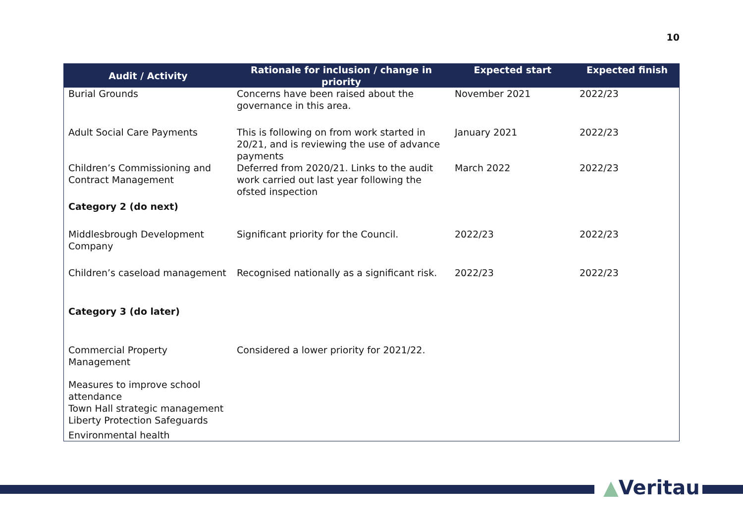10
| Audit / Activity | Rationale for inclusion / change in priority | Expected start | Expected finish |
| --- | --- | --- | --- |
| Burial Grounds | Concerns have been raised about the governance in this area. | November 2021 | 2022/23 |
| Adult Social Care Payments | This is following on from work started in 20/21, and is reviewing the use of advance payments | January 2021 | 2022/23 |
| Children’s Commissioning and Contract Management | Deferred from 2020/21. Links to the audit work carried out last year following the ofsted inspection | March 2022 | 2022/23 |
| Category 2 (do next) | | | |
| Middlesbrough Development Company | Significant priority for the Council. | 2022/23 | 2022/23 |
| Children’s caseload management | Recognised nationally as a significant risk. | 2022/23 | 2022/23 |
| Category 3 (do later) | | | |
| Commercial Property Management | Considered a lower priority for 2021/22. | | |
| Measures to improve school attendance | | | |
| Town Hall strategic management | | | |
| Liberty Protection Safeguards | | | |
| Environmental health | | | |
▲Veritau